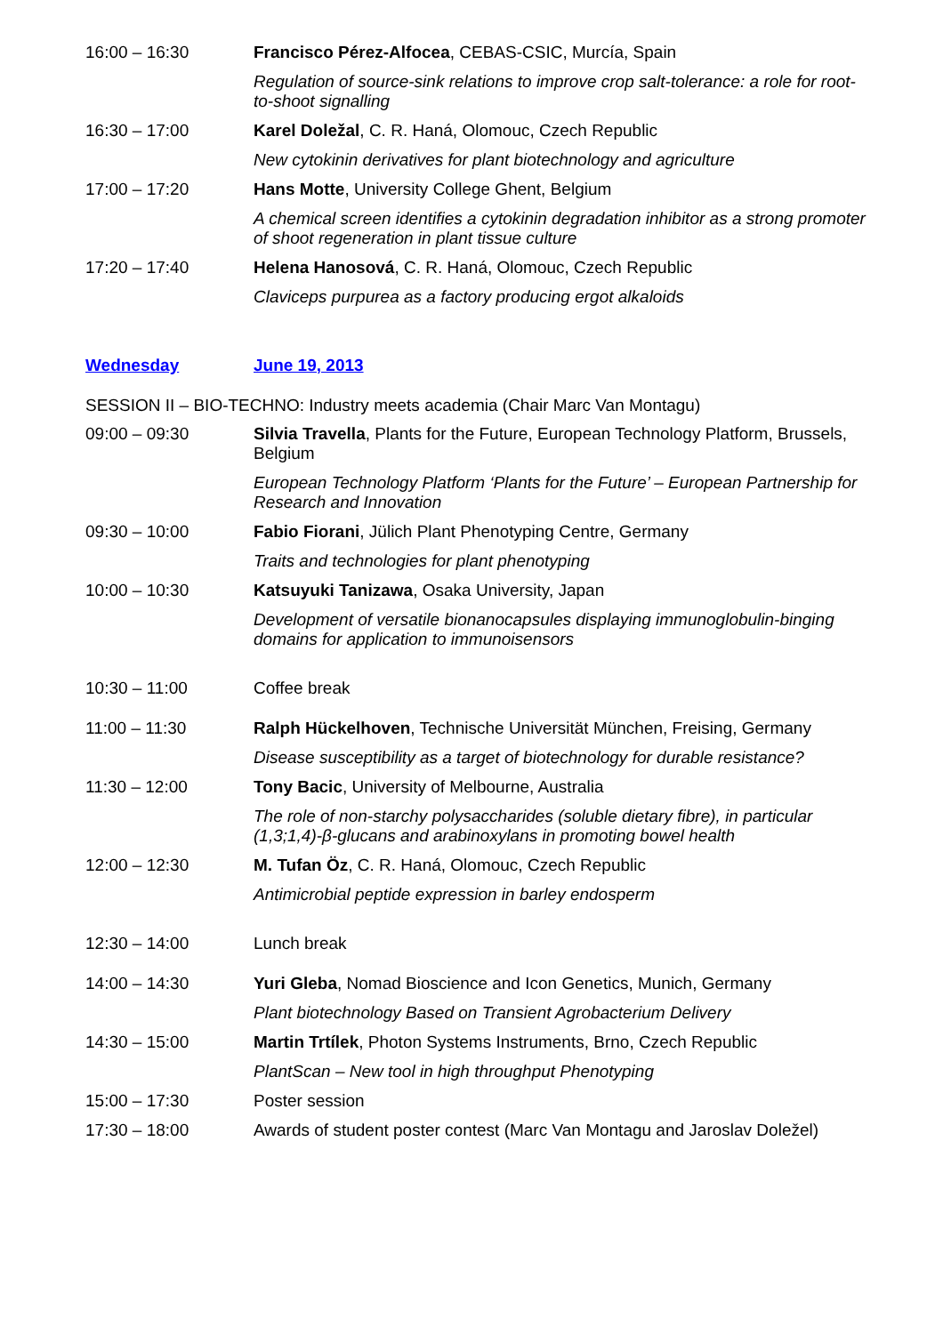| 16:00 – 16:30 | Francisco Pérez-Alfocea , CEBAS-CSIC, Murcía, Spain |
| | Regulation of source-sink relations to improve crop salt-tolerance: a role for root-to-shoot signalling |
| 16:30 – 17:00 | Karel Doležal , C. R. Haná, Olomouc, Czech Republic |
| | New cytokinin derivatives for plant biotechnology and agriculture |
| 17:00 – 17:20 | Hans Motte , University College Ghent, Belgium |
| | A chemical screen identifies a cytokinin degradation inhibitor as a strong promoter of shoot regeneration in plant tissue culture |
| 17:20 – 17:40 | Helena Hanosová , C. R. Haná, Olomouc, Czech Republic |
| | Claviceps purpurea as a factory producing ergot alkaloids |
| Wednesday | June 19, 2013 |
| SESSION II – BIO-TECHNO: Industry meets academia (Chair Marc Van Montagu) | |
| 09:00 – 09:30 | Silvia Travella , Plants for the Future, European Technology Platform, Brussels, Belgium |
| | European Technology Platform ‘Plants for the Future’ – European Partnership for Research and Innovation |
| 09:30 – 10:00 | Fabio Fiorani , Jülich Plant Phenotyping Centre, Germany |
| | Traits and technologies for plant phenotyping |
| 10:00 – 10:30 | Katsuyuki Tanizawa , Osaka University, Japan |
| | Development of versatile bionanocapsules displaying immunoglobulin-binging domains for application to immunoisensors |
| 10:30 – 11:00 | Coffee break |
| 11:00 – 11:30 | Ralph Hückelhoven , Technische Universität München, Freising, Germany |
| | Disease susceptibility as a target of biotechnology for durable resistance? |
| 11:30 – 12:00 | Tony Bacic , University of Melbourne, Australia |
| | The role of non-starchy polysaccharides (soluble dietary fibre), in particular (1,3;1,4)-β-glucans and arabinoxylans in promoting bowel health |
| 12:00 – 12:30 | M. Tufan Öz , C. R. Haná, Olomouc, Czech Republic |
| | Antimicrobial peptide expression in barley endosperm |
| 12:30 – 14:00 | Lunch break |
| 14:00 – 14:30 | Yuri Gleba , Nomad Bioscience and Icon Genetics, Munich, Germany |
| | Plant biotechnology Based on Transient Agrobacterium Delivery |
| 14:30 – 15:00 | Martin Trtílek , Photon Systems Instruments, Brno, Czech Republic |
| | PlantScan – New tool in high throughput Phenotyping |
| 15:00 – 17:30 | Poster session |
| 17:30 – 18:00 | Awards of student poster contest (Marc Van Montagu and Jaroslav Doležel) |